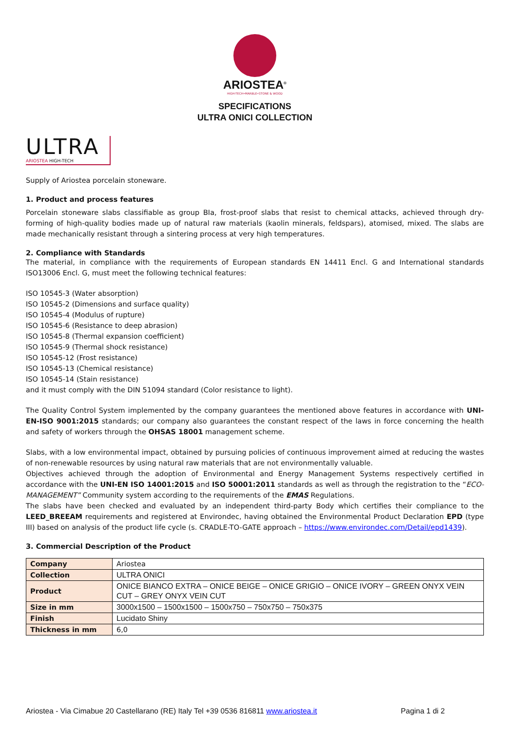ARIOSTEA<sup>®</sup>
HIGH-TECH•MARBLE•STONE & WOOD
SPECIFICATIONS
ULTRA ONICI COLLECTION
ULTRA
ARIOSTEA HIGH-TECH
Supply of Ariostea porcelain stoneware.
1. Product and process features
Porcelain stoneware slabs classifiable as group BIa, frost-proof slabs that resist to chemical attacks, achieved through dry-forming of high-quality bodies made up of natural raw materials (kaolin minerals, feldspars), atomised, mixed. The slabs are made mechanically resistant through a sintering process at very high temperatures.
2. Compliance with Standards
The material, in compliance with the requirements of European standards EN 14411 Encl. G and International standards ISO13006 Encl. G, must meet the following technical features:
ISO 10545-3 (Water absorption)
ISO 10545-2 (Dimensions and surface quality)
ISO 10545-4 (Modulus of rupture)
ISO 10545-6 (Resistance to deep abrasion)
ISO 10545-8 (Thermal expansion coefficient)
ISO 10545-9 (Thermal shock resistance)
ISO 10545-12 (Frost resistance)
ISO 10545-13 (Chemical resistance)
ISO 10545-14 (Stain resistance)
and it must comply with the DIN 51094 standard (Color resistance to light).
The Quality Control System implemented by the company guarantees the mentioned above features in accordance with UNI-EN-ISO 9001:2015 standards; our company also guarantees the constant respect of the laws in force concerning the health and safety of workers through the OHSAS 18001 management scheme.
Slabs, with a low environmental impact, obtained by pursuing policies of continuous improvement aimed at reducing the wastes of non-renewable resources by using natural raw materials that are not environmentally valuable.
Objectives achieved through the adoption of Environmental and Energy Management Systems respectively certified in accordance with the UNI-EN ISO 14001:2015 and ISO 50001:2011 standards as well as through the registration to the “ECO-MANAGEMENT” Community system according to the requirements of the EMAS Regulations.
The slabs have been checked and evaluated by an independent third-party Body which certifies their compliance to the LEED_BREEAM requirements and registered at Environdec, having obtained the Environmental Product Declaration EPD (type III) based on analysis of the product life cycle (s. CRADLE-TO-GATE approach – https://www.environdec.com/Detail/epd1439).
3. Commercial Description of the Product
| Company | Ariostea |
| Collection | ULTRA ONICI |
| Product | ONICE BIANCO EXTRA – ONICE BEIGE – ONICE GRIGIO – ONICE IVORY – GREEN ONYX VEIN CUT – GREY ONYX VEIN CUT |
| Size in mm | 3000x1500 – 1500x1500 – 1500x750 – 750x750 – 750x375 |
| Finish | Lucidato Shiny |
| Thickness in mm | 6,0 |
Ariostea - Via Cimabue 20 Castellarano (RE) Italy Tel +39 0536 816811 www.ariostea.it Pagina 1 di 2